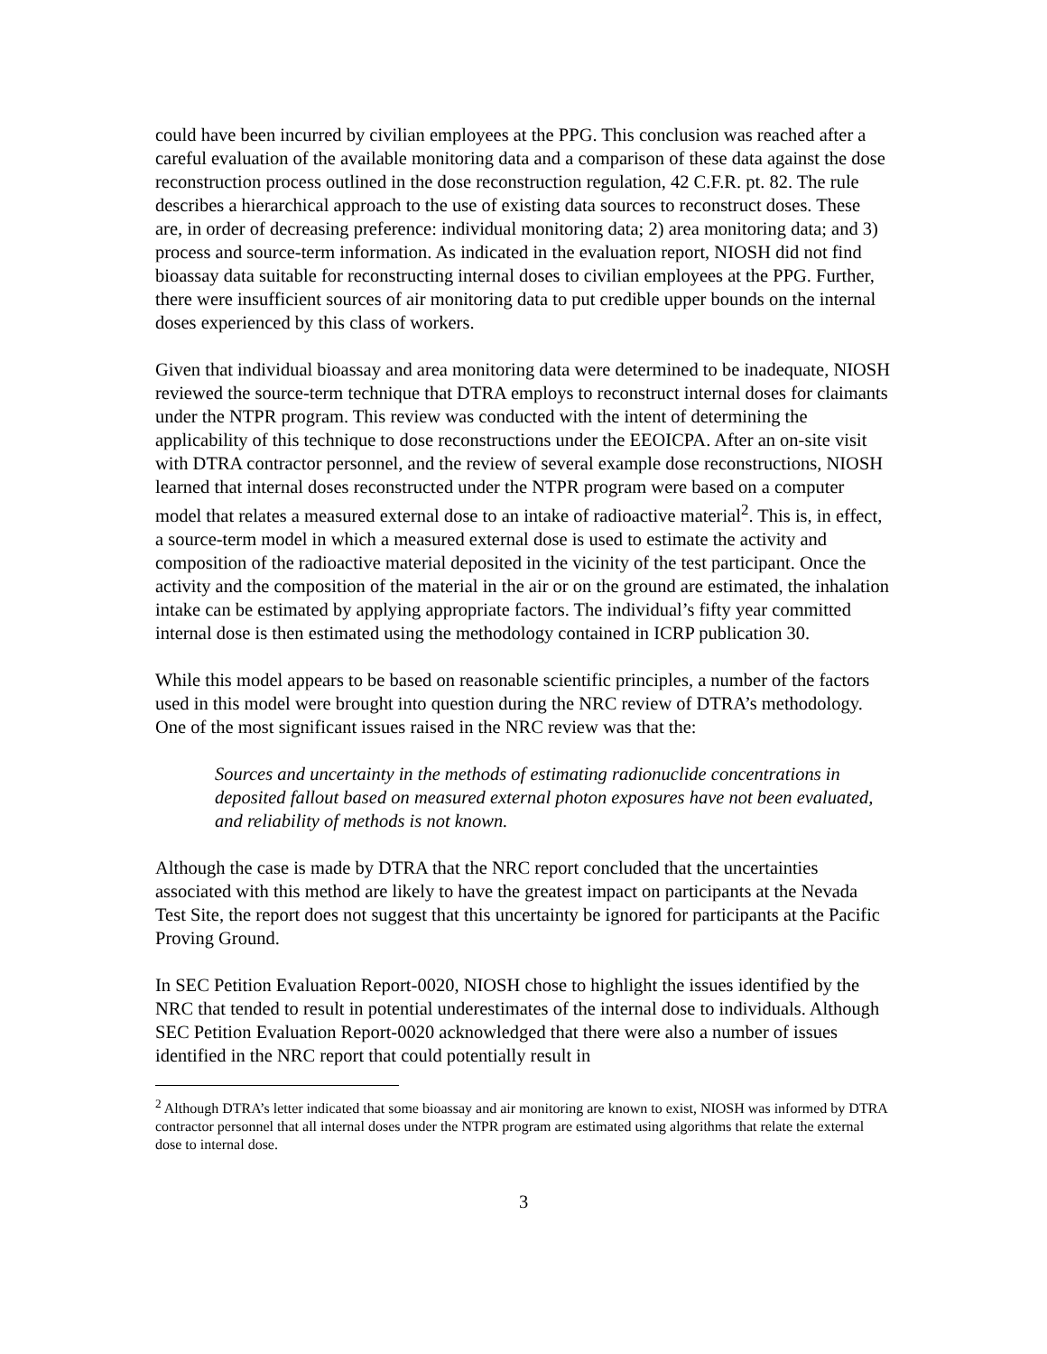could have been incurred by civilian employees at the PPG. This conclusion was reached after a careful evaluation of the available monitoring data and a comparison of these data against the dose reconstruction process outlined in the dose reconstruction regulation, 42 C.F.R. pt. 82. The rule describes a hierarchical approach to the use of existing data sources to reconstruct doses. These are, in order of decreasing preference: individual monitoring data; 2) area monitoring data; and 3) process and source-term information. As indicated in the evaluation report, NIOSH did not find bioassay data suitable for reconstructing internal doses to civilian employees at the PPG. Further, there were insufficient sources of air monitoring data to put credible upper bounds on the internal doses experienced by this class of workers.
Given that individual bioassay and area monitoring data were determined to be inadequate, NIOSH reviewed the source-term technique that DTRA employs to reconstruct internal doses for claimants under the NTPR program. This review was conducted with the intent of determining the applicability of this technique to dose reconstructions under the EEOICPA. After an on-site visit with DTRA contractor personnel, and the review of several example dose reconstructions, NIOSH learned that internal doses reconstructed under the NTPR program were based on a computer model that relates a measured external dose to an intake of radioactive material<sup>2</sup>. This is, in effect, a source-term model in which a measured external dose is used to estimate the activity and composition of the radioactive material deposited in the vicinity of the test participant. Once the activity and the composition of the material in the air or on the ground are estimated, the inhalation intake can be estimated by applying appropriate factors. The individual’s fifty year committed internal dose is then estimated using the methodology contained in ICRP publication 30.
While this model appears to be based on reasonable scientific principles, a number of the factors used in this model were brought into question during the NRC review of DTRA’s methodology. One of the most significant issues raised in the NRC review was that the:
Sources and uncertainty in the methods of estimating radionuclide concentrations in deposited fallout based on measured external photon exposures have not been evaluated, and reliability of methods is not known.
Although the case is made by DTRA that the NRC report concluded that the uncertainties associated with this method are likely to have the greatest impact on participants at the Nevada Test Site, the report does not suggest that this uncertainty be ignored for participants at the Pacific Proving Ground.
In SEC Petition Evaluation Report-0020, NIOSH chose to highlight the issues identified by the NRC that tended to result in potential underestimates of the internal dose to individuals. Although SEC Petition Evaluation Report-0020 acknowledged that there were also a number of issues identified in the NRC report that could potentially result in
<sup>2</sup> Although DTRA’s letter indicated that some bioassay and air monitoring are known to exist, NIOSH was informed by DTRA contractor personnel that all internal doses under the NTPR program are estimated using algorithms that relate the external dose to internal dose.
3